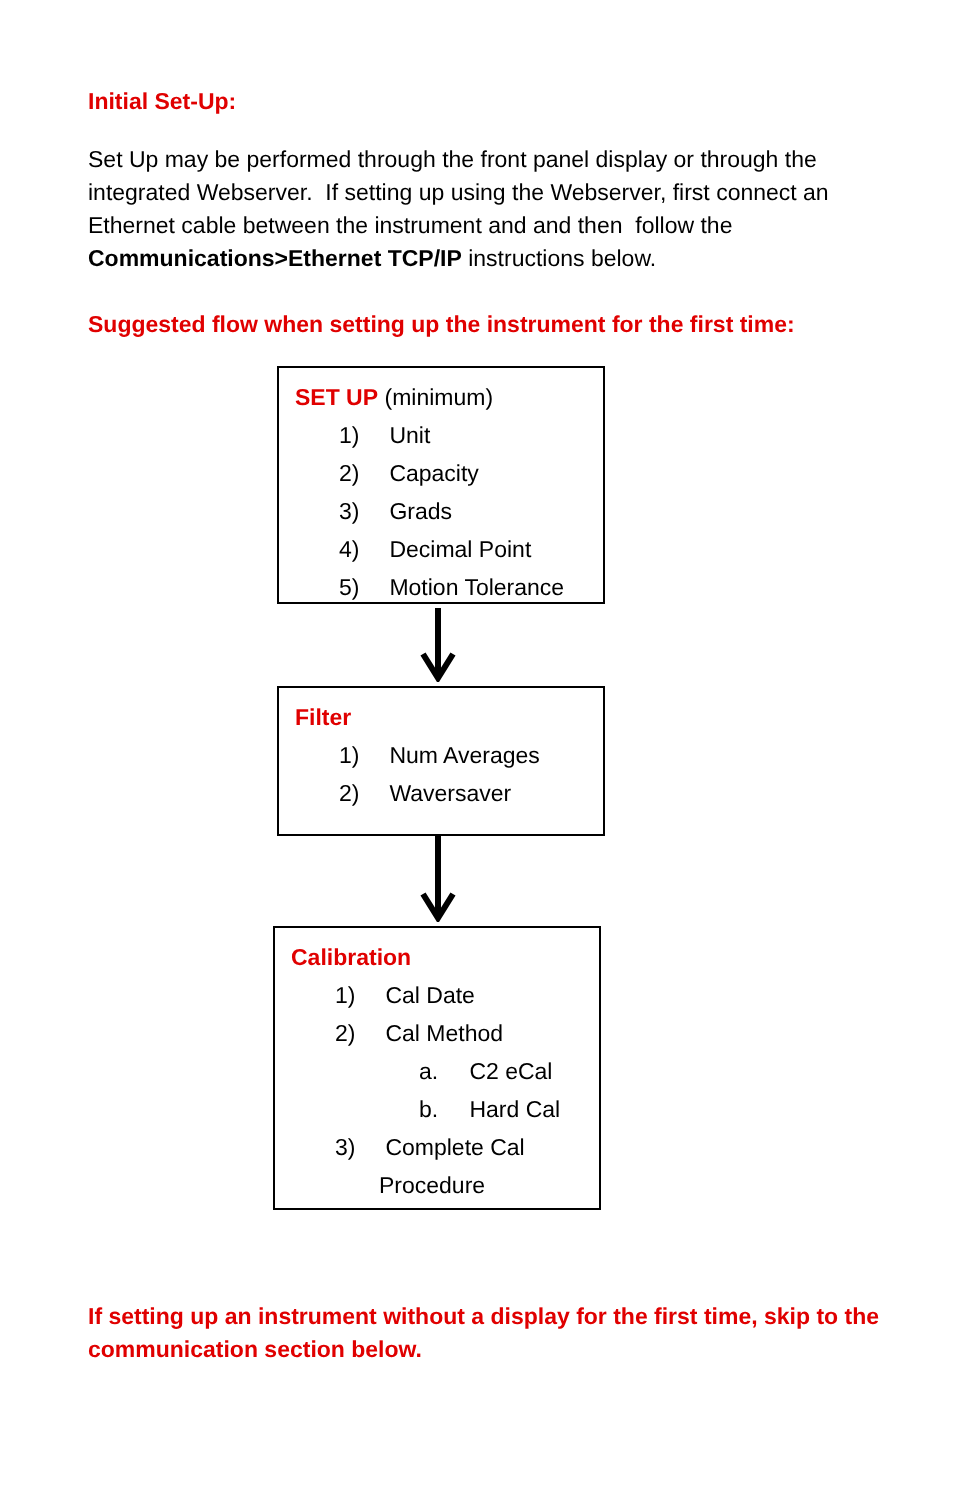Initial Set-Up:
Set Up may be performed through the front panel display or through the integrated Webserver. If setting up using the Webserver, first connect an Ethernet cable between the instrument and and then follow the Communications>Ethernet TCP/IP instructions below.
Suggested flow when setting up the instrument for the first time:
SET UP (minimum)
1) Unit
2) Capacity
3) Grads
4) Decimal Point
5) Motion Tolerance
Filter
1) Num Averages
2) Waversaver
Calibration
1) Cal Date
2) Cal Method
a. C2 eCal
b. Hard Cal
3) Complete Cal
Procedure
If setting up an instrument without a display for the first time, skip to the communication section below.